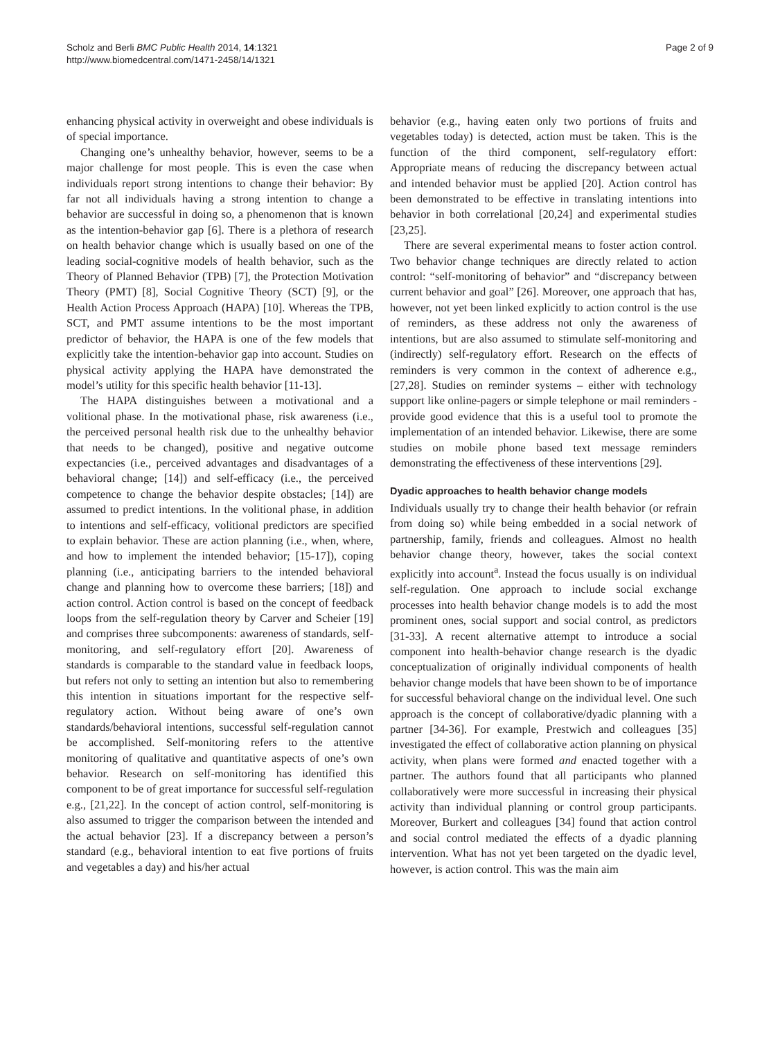Scholz and Berli BMC Public Health 2014, 14:1321
http://www.biomedcentral.com/1471-2458/14/1321
Page 2 of 9
enhancing physical activity in overweight and obese individuals is of special importance.
Changing one’s unhealthy behavior, however, seems to be a major challenge for most people. This is even the case when individuals report strong intentions to change their behavior: By far not all individuals having a strong intention to change a behavior are successful in doing so, a phenomenon that is known as the intention-behavior gap [6]. There is a plethora of research on health behavior change which is usually based on one of the leading social-cognitive models of health behavior, such as the Theory of Planned Behavior (TPB) [7], the Protection Motivation Theory (PMT) [8], Social Cognitive Theory (SCT) [9], or the Health Action Process Approach (HAPA) [10]. Whereas the TPB, SCT, and PMT assume intentions to be the most important predictor of behavior, the HAPA is one of the few models that explicitly take the intention-behavior gap into account. Studies on physical activity applying the HAPA have demonstrated the model’s utility for this specific health behavior [11-13].
The HAPA distinguishes between a motivational and a volitional phase. In the motivational phase, risk awareness (i.e., the perceived personal health risk due to the unhealthy behavior that needs to be changed), positive and negative outcome expectancies (i.e., perceived advantages and disadvantages of a behavioral change; [14]) and self-efficacy (i.e., the perceived competence to change the behavior despite obstacles; [14]) are assumed to predict intentions. In the volitional phase, in addition to intentions and self-efficacy, volitional predictors are specified to explain behavior. These are action planning (i.e., when, where, and how to implement the intended behavior; [15-17]), coping planning (i.e., anticipating barriers to the intended behavioral change and planning how to overcome these barriers; [18]) and action control. Action control is based on the concept of feedback loops from the self-regulation theory by Carver and Scheier [19] and comprises three subcomponents: awareness of standards, self-monitoring, and self-regulatory effort [20]. Awareness of standards is comparable to the standard value in feedback loops, but refers not only to setting an intention but also to remembering this intention in situations important for the respective self-regulatory action. Without being aware of one’s own standards/behavioral intentions, successful self-regulation cannot be accomplished. Self-monitoring refers to the attentive monitoring of qualitative and quantitative aspects of one’s own behavior. Research on self-monitoring has identified this component to be of great importance for successful self-regulation e.g., [21,22]. In the concept of action control, self-monitoring is also assumed to trigger the comparison between the intended and the actual behavior [23]. If a discrepancy between a person’s standard (e.g., behavioral intention to eat five portions of fruits and vegetables a day) and his/her actual
behavior (e.g., having eaten only two portions of fruits and vegetables today) is detected, action must be taken. This is the function of the third component, self-regulatory effort: Appropriate means of reducing the discrepancy between actual and intended behavior must be applied [20]. Action control has been demonstrated to be effective in translating intentions into behavior in both correlational [20,24] and experimental studies [23,25].
There are several experimental means to foster action control. Two behavior change techniques are directly related to action control: “self-monitoring of behavior” and “discrepancy between current behavior and goal” [26]. Moreover, one approach that has, however, not yet been linked explicitly to action control is the use of reminders, as these address not only the awareness of intentions, but are also assumed to stimulate self-monitoring and (indirectly) self-regulatory effort. Research on the effects of reminders is very common in the context of adherence e.g., [27,28]. Studies on reminder systems – either with technology support like online-pagers or simple telephone or mail reminders - provide good evidence that this is a useful tool to promote the implementation of an intended behavior. Likewise, there are some studies on mobile phone based text message reminders demonstrating the effectiveness of these interventions [29].
Dyadic approaches to health behavior change models
Individuals usually try to change their health behavior (or refrain from doing so) while being embedded in a social network of partnership, family, friends and colleagues. Almost no health behavior change theory, however, takes the social context explicitly into account<sup>a</sup>. Instead the focus usually is on individual self-regulation. One approach to include social exchange processes into health behavior change models is to add the most prominent ones, social support and social control, as predictors [31-33]. A recent alternative attempt to introduce a social component into health-behavior change research is the dyadic conceptualization of originally individual components of health behavior change models that have been shown to be of importance for successful behavioral change on the individual level. One such approach is the concept of collaborative/dyadic planning with a partner [34-36]. For example, Prestwich and colleagues [35] investigated the effect of collaborative action planning on physical activity, when plans were formed and enacted together with a partner. The authors found that all participants who planned collaboratively were more successful in increasing their physical activity than individual planning or control group participants. Moreover, Burkert and colleagues [34] found that action control and social control mediated the effects of a dyadic planning intervention. What has not yet been targeted on the dyadic level, however, is action control. This was the main aim